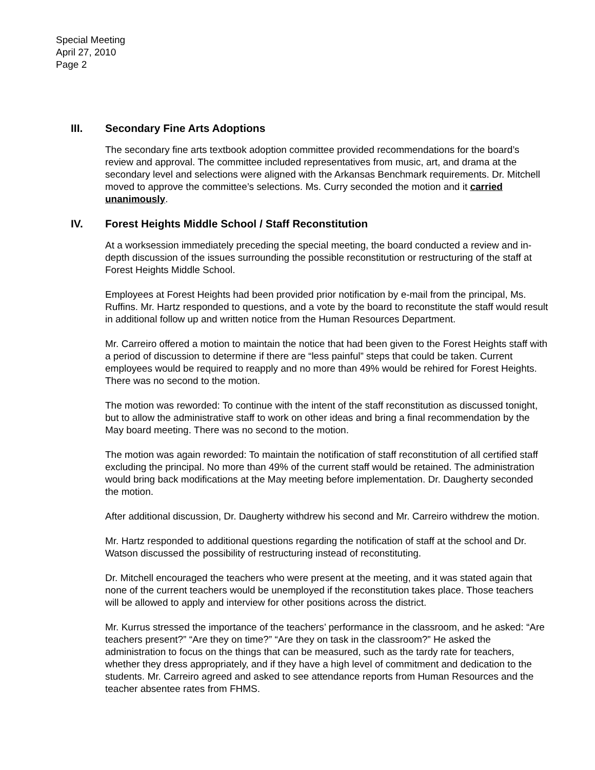Special Meeting
April 27, 2010
Page 2
III. Secondary Fine Arts Adoptions
The secondary fine arts textbook adoption committee provided recommendations for the board’s review and approval. The committee included representatives from music, art, and drama at the secondary level and selections were aligned with the Arkansas Benchmark requirements. Dr. Mitchell moved to approve the committee’s selections. Ms. Curry seconded the motion and it carried unanimously.
IV. Forest Heights Middle School / Staff Reconstitution
At a worksession immediately preceding the special meeting, the board conducted a review and in-depth discussion of the issues surrounding the possible reconstitution or restructuring of the staff at Forest Heights Middle School.
Employees at Forest Heights had been provided prior notification by e-mail from the principal, Ms. Ruffins. Mr. Hartz responded to questions, and a vote by the board to reconstitute the staff would result in additional follow up and written notice from the Human Resources Department.
Mr. Carreiro offered a motion to maintain the notice that had been given to the Forest Heights staff with a period of discussion to determine if there are “less painful” steps that could be taken. Current employees would be required to reapply and no more than 49% would be rehired for Forest Heights. There was no second to the motion.
The motion was reworded: To continue with the intent of the staff reconstitution as discussed tonight, but to allow the administrative staff to work on other ideas and bring a final recommendation by the May board meeting. There was no second to the motion.
The motion was again reworded: To maintain the notification of staff reconstitution of all certified staff excluding the principal. No more than 49% of the current staff would be retained. The administration would bring back modifications at the May meeting before implementation. Dr. Daugherty seconded the motion.
After additional discussion, Dr. Daugherty withdrew his second and Mr. Carreiro withdrew the motion.
Mr. Hartz responded to additional questions regarding the notification of staff at the school and Dr. Watson discussed the possibility of restructuring instead of reconstituting.
Dr. Mitchell encouraged the teachers who were present at the meeting, and it was stated again that none of the current teachers would be unemployed if the reconstitution takes place. Those teachers will be allowed to apply and interview for other positions across the district.
Mr. Kurrus stressed the importance of the teachers’ performance in the classroom, and he asked: “Are teachers present?” “Are they on time?” “Are they on task in the classroom?” He asked the administration to focus on the things that can be measured, such as the tardy rate for teachers, whether they dress appropriately, and if they have a high level of commitment and dedication to the students. Mr. Carreiro agreed and asked to see attendance reports from Human Resources and the teacher absentee rates from FHMS.